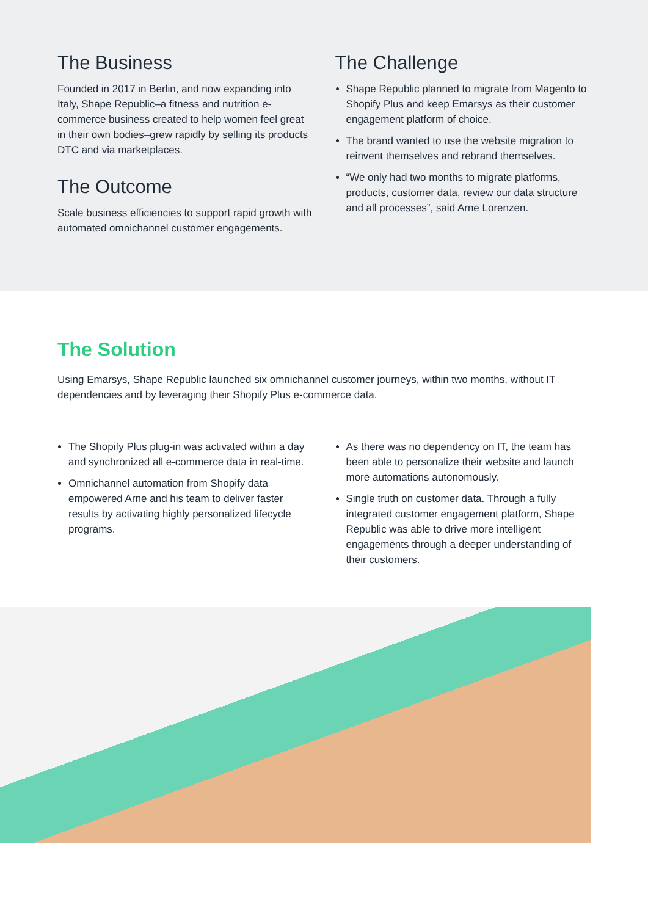The Business
Founded in 2017 in Berlin, and now expanding into Italy, Shape Republic–a fitness and nutrition e-commerce business created to help women feel great in their own bodies–grew rapidly by selling its products DTC and via marketplaces.
The Outcome
Scale business efficiencies to support rapid growth with automated omnichannel customer engagements.
The Challenge
Shape Republic planned to migrate from Magento to Shopify Plus and keep Emarsys as their customer engagement platform of choice.
The brand wanted to use the website migration to reinvent themselves and rebrand themselves.
“We only had two months to migrate platforms, products, customer data, review our data structure and all processes”, said Arne Lorenzen.
The Solution
Using Emarsys, Shape Republic launched six omnichannel customer journeys, within two months, without IT dependencies and by leveraging their Shopify Plus e-commerce data.
The Shopify Plus plug-in was activated within a day and synchronized all e-commerce data in real-time.
Omnichannel automation from Shopify data empowered Arne and his team to deliver faster results by activating highly personalized lifecycle programs.
As there was no dependency on IT, the team has been able to personalize their website and launch more automations autonomously.
Single truth on customer data. Through a fully integrated customer engagement platform, Shape Republic was able to drive more intelligent engagements through a deeper understanding of their customers.